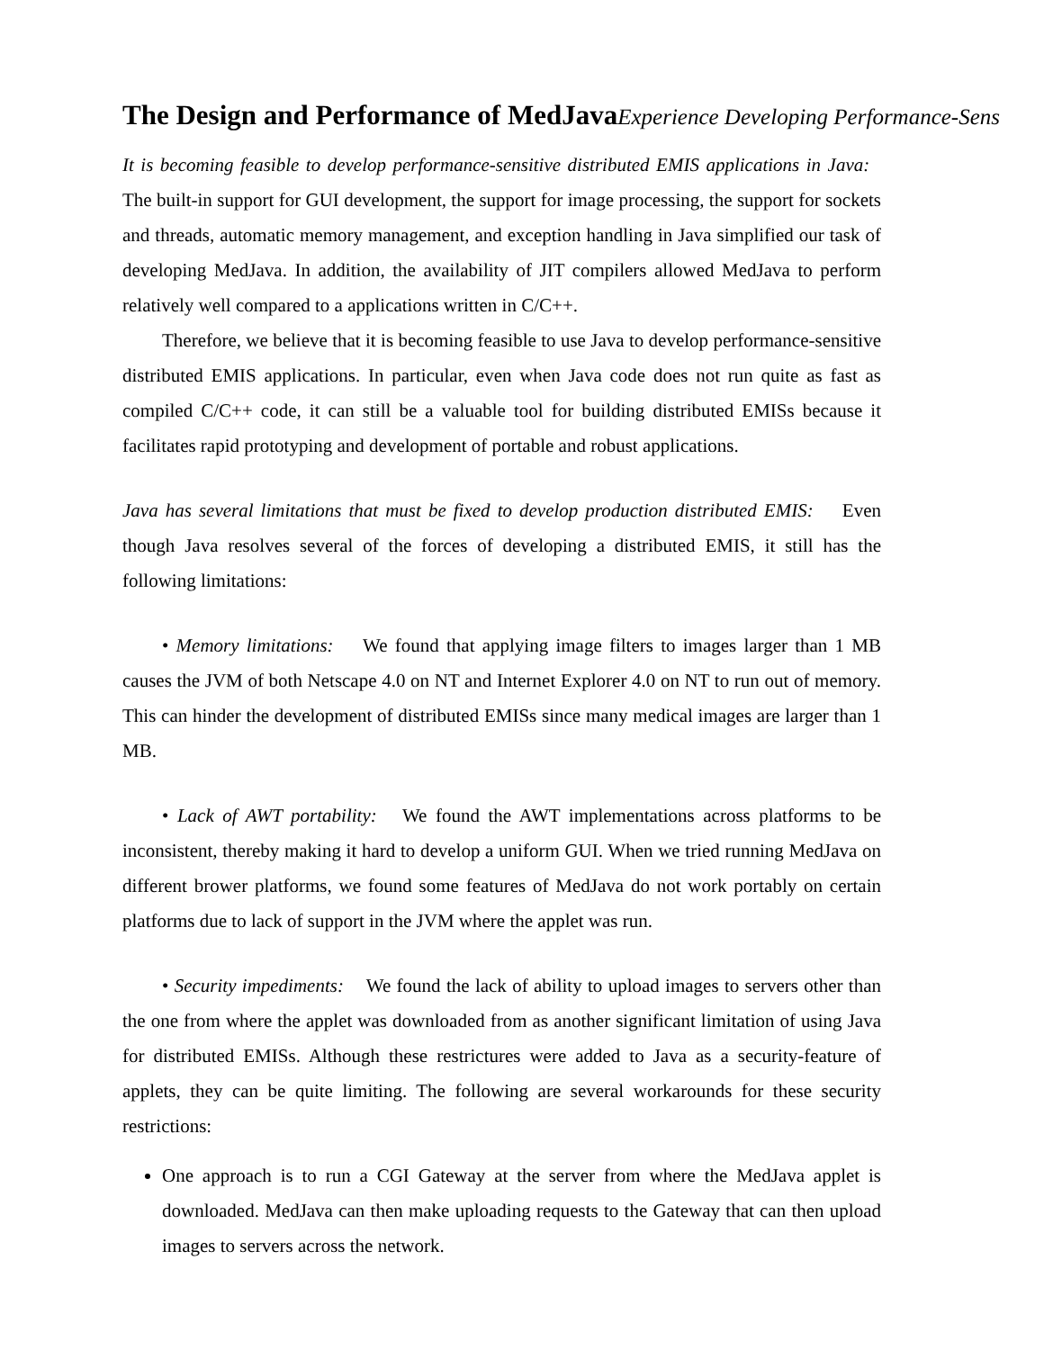The Design and Performance of MedJavaExperience Developing Performance-Sens
It is becoming feasible to develop performance-sensitive distributed EMIS applications in Java: The built-in support for GUI development, the support for image processing, the support for sockets and threads, automatic memory management, and exception handling in Java simplified our task of developing MedJava. In addition, the availability of JIT compilers allowed MedJava to perform relatively well compared to a applications written in C/C++.
Therefore, we believe that it is becoming feasible to use Java to develop performance-sensitive distributed EMIS applications. In particular, even when Java code does not run quite as fast as compiled C/C++ code, it can still be a valuable tool for building distributed EMISs because it facilitates rapid prototyping and development of portable and robust applications.
Java has several limitations that must be fixed to develop production distributed EMIS: Even though Java resolves several of the forces of developing a distributed EMIS, it still has the following limitations:
• Memory limitations: We found that applying image filters to images larger than 1 MB causes the JVM of both Netscape 4.0 on NT and Internet Explorer 4.0 on NT to run out of memory. This can hinder the development of distributed EMISs since many medical images are larger than 1 MB.
• Lack of AWT portability: We found the AWT implementations across platforms to be inconsistent, thereby making it hard to develop a uniform GUI. When we tried running MedJava on different brower platforms, we found some features of MedJava do not work portably on certain platforms due to lack of support in the JVM where the applet was run.
• Security impediments: We found the lack of ability to upload images to servers other than the one from where the applet was downloaded from as another significant limitation of using Java for distributed EMISs. Although these restrictures were added to Java as a security-feature of applets, they can be quite limiting. The following are several workarounds for these security restrictions:
One approach is to run a CGI Gateway at the server from where the MedJava applet is downloaded. MedJava can then make uploading requests to the Gateway that can then upload images to servers across the network.